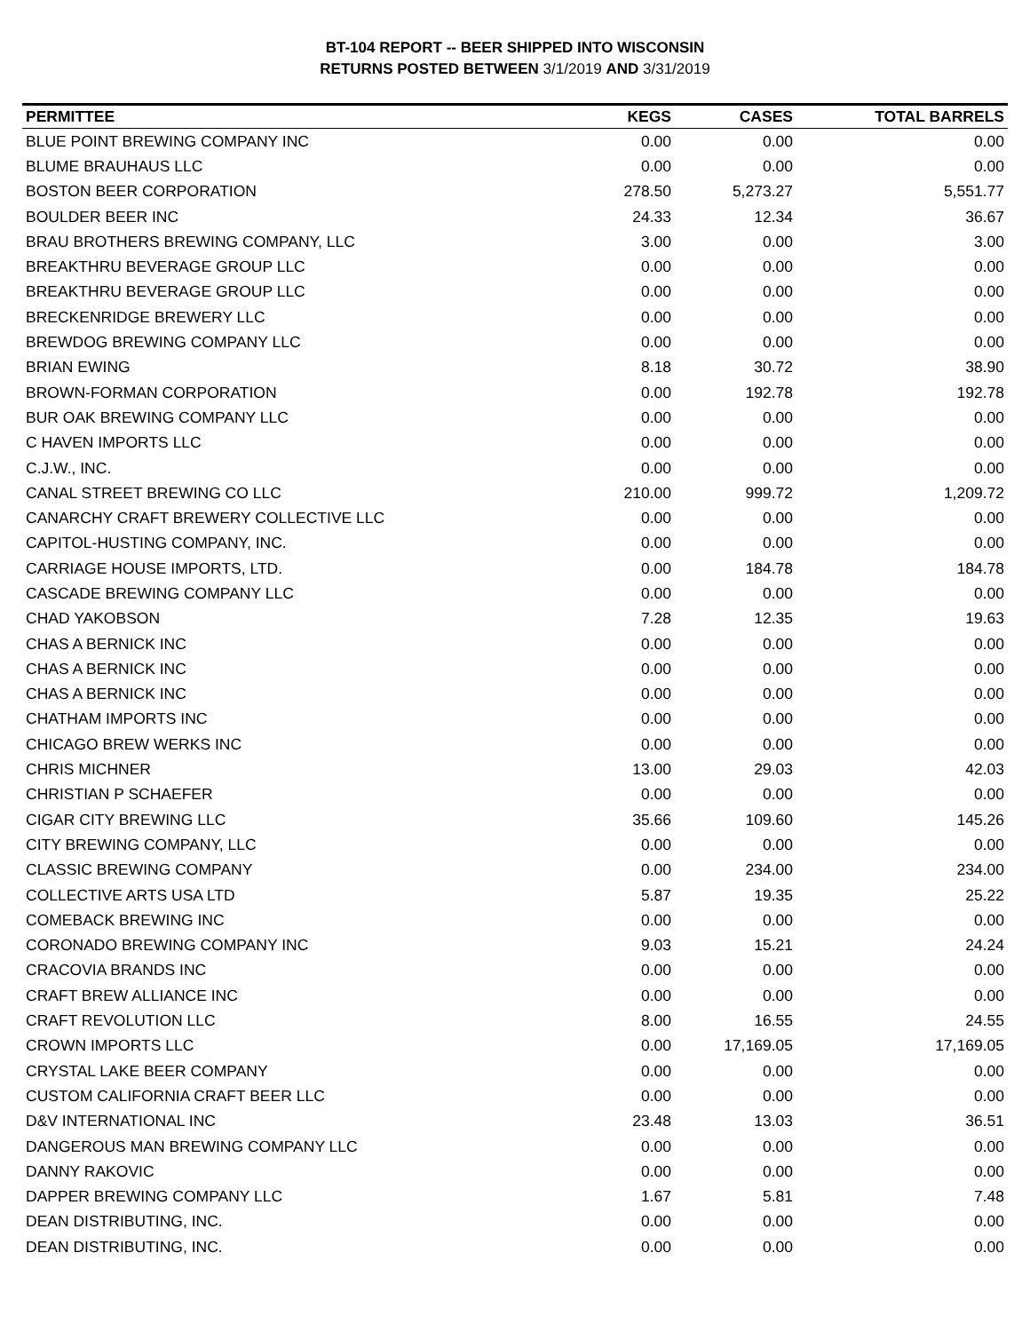BT-104 REPORT -- BEER SHIPPED INTO WISCONSIN
RETURNS POSTED BETWEEN 3/1/2019 AND 3/31/2019
| PERMITTEE | KEGS | CASES | TOTAL BARRELS |
| --- | --- | --- | --- |
| BLUE POINT BREWING COMPANY INC | 0.00 | 0.00 | 0.00 |
| BLUME BRAUHAUS LLC | 0.00 | 0.00 | 0.00 |
| BOSTON BEER CORPORATION | 278.50 | 5,273.27 | 5,551.77 |
| BOULDER BEER INC | 24.33 | 12.34 | 36.67 |
| BRAU BROTHERS BREWING COMPANY, LLC | 3.00 | 0.00 | 3.00 |
| BREAKTHRU BEVERAGE GROUP LLC | 0.00 | 0.00 | 0.00 |
| BREAKTHRU BEVERAGE GROUP LLC | 0.00 | 0.00 | 0.00 |
| BRECKENRIDGE BREWERY LLC | 0.00 | 0.00 | 0.00 |
| BREWDOG BREWING COMPANY LLC | 0.00 | 0.00 | 0.00 |
| BRIAN EWING | 8.18 | 30.72 | 38.90 |
| BROWN-FORMAN CORPORATION | 0.00 | 192.78 | 192.78 |
| BUR OAK BREWING COMPANY LLC | 0.00 | 0.00 | 0.00 |
| C HAVEN IMPORTS LLC | 0.00 | 0.00 | 0.00 |
| C.J.W., INC. | 0.00 | 0.00 | 0.00 |
| CANAL STREET BREWING CO LLC | 210.00 | 999.72 | 1,209.72 |
| CANARCHY CRAFT BREWERY COLLECTIVE LLC | 0.00 | 0.00 | 0.00 |
| CAPITOL-HUSTING COMPANY, INC. | 0.00 | 0.00 | 0.00 |
| CARRIAGE HOUSE IMPORTS, LTD. | 0.00 | 184.78 | 184.78 |
| CASCADE BREWING COMPANY LLC | 0.00 | 0.00 | 0.00 |
| CHAD YAKOBSON | 7.28 | 12.35 | 19.63 |
| CHAS A BERNICK INC | 0.00 | 0.00 | 0.00 |
| CHAS A BERNICK INC | 0.00 | 0.00 | 0.00 |
| CHAS A BERNICK INC | 0.00 | 0.00 | 0.00 |
| CHATHAM IMPORTS INC | 0.00 | 0.00 | 0.00 |
| CHICAGO BREW WERKS INC | 0.00 | 0.00 | 0.00 |
| CHRIS MICHNER | 13.00 | 29.03 | 42.03 |
| CHRISTIAN P SCHAEFER | 0.00 | 0.00 | 0.00 |
| CIGAR CITY BREWING LLC | 35.66 | 109.60 | 145.26 |
| CITY BREWING COMPANY, LLC | 0.00 | 0.00 | 0.00 |
| CLASSIC BREWING COMPANY | 0.00 | 234.00 | 234.00 |
| COLLECTIVE ARTS USA LTD | 5.87 | 19.35 | 25.22 |
| COMEBACK BREWING INC | 0.00 | 0.00 | 0.00 |
| CORONADO BREWING COMPANY INC | 9.03 | 15.21 | 24.24 |
| CRACOVIA BRANDS INC | 0.00 | 0.00 | 0.00 |
| CRAFT BREW ALLIANCE INC | 0.00 | 0.00 | 0.00 |
| CRAFT REVOLUTION LLC | 8.00 | 16.55 | 24.55 |
| CROWN IMPORTS LLC | 0.00 | 17,169.05 | 17,169.05 |
| CRYSTAL LAKE BEER COMPANY | 0.00 | 0.00 | 0.00 |
| CUSTOM CALIFORNIA CRAFT BEER LLC | 0.00 | 0.00 | 0.00 |
| D&V INTERNATIONAL INC | 23.48 | 13.03 | 36.51 |
| DANGEROUS MAN BREWING COMPANY LLC | 0.00 | 0.00 | 0.00 |
| DANNY RAKOVIC | 0.00 | 0.00 | 0.00 |
| DAPPER BREWING COMPANY LLC | 1.67 | 5.81 | 7.48 |
| DEAN DISTRIBUTING, INC. | 0.00 | 0.00 | 0.00 |
| DEAN DISTRIBUTING, INC. | 0.00 | 0.00 | 0.00 |